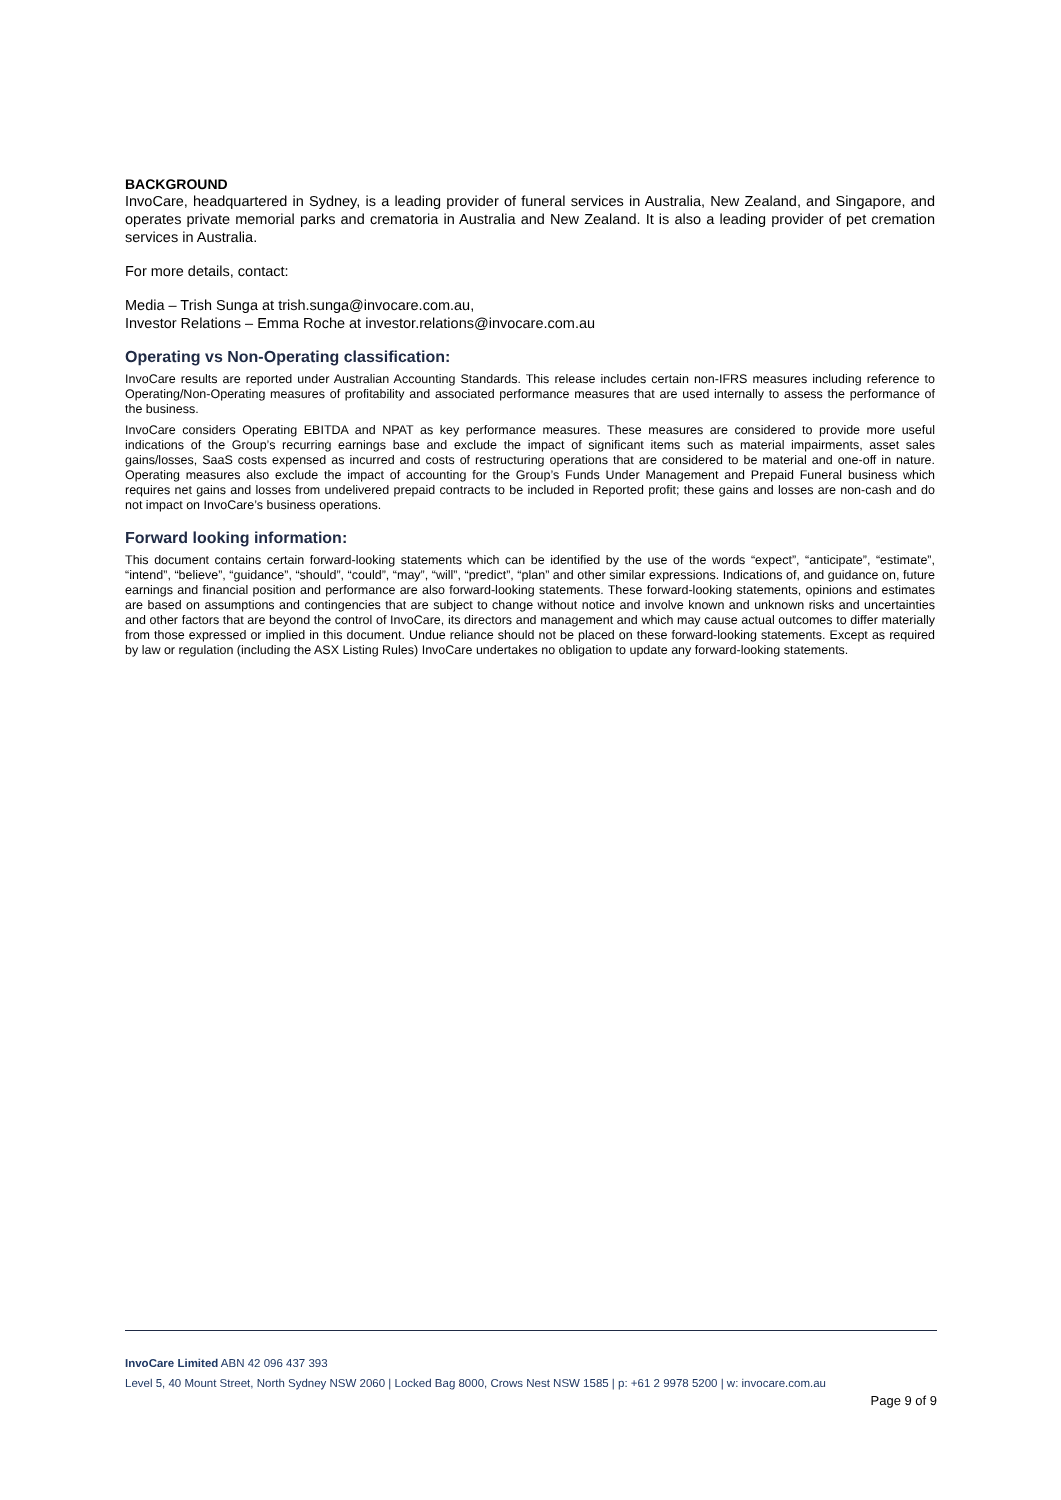BACKGROUND
InvoCare, headquartered in Sydney, is a leading provider of funeral services in Australia, New Zealand, and Singapore, and operates private memorial parks and crematoria in Australia and New Zealand. It is also a leading provider of pet cremation services in Australia.
For more details, contact:
Media – Trish Sunga at trish.sunga@invocare.com.au,
Investor Relations – Emma Roche at investor.relations@invocare.com.au
Operating vs Non-Operating classification:
InvoCare results are reported under Australian Accounting Standards. This release includes certain non-IFRS measures including reference to Operating/Non-Operating measures of profitability and associated performance measures that are used internally to assess the performance of the business.
InvoCare considers Operating EBITDA and NPAT as key performance measures. These measures are considered to provide more useful indications of the Group’s recurring earnings base and exclude the impact of significant items such as material impairments, asset sales gains/losses, SaaS costs expensed as incurred and costs of restructuring operations that are considered to be material and one-off in nature. Operating measures also exclude the impact of accounting for the Group’s Funds Under Management and Prepaid Funeral business which requires net gains and losses from undelivered prepaid contracts to be included in Reported profit; these gains and losses are non-cash and do not impact on InvoCare’s business operations.
Forward looking information:
This document contains certain forward-looking statements which can be identified by the use of the words “expect”, “anticipate”, “estimate”, “intend”, “believe”, “guidance”, “should”, “could”, “may”, “will”, “predict”, “plan” and other similar expressions. Indications of, and guidance on, future earnings and financial position and performance are also forward-looking statements. These forward-looking statements, opinions and estimates are based on assumptions and contingencies that are subject to change without notice and involve known and unknown risks and uncertainties and other factors that are beyond the control of InvoCare, its directors and management and which may cause actual outcomes to differ materially from those expressed or implied in this document. Undue reliance should not be placed on these forward-looking statements. Except as required by law or regulation (including the ASX Listing Rules) InvoCare undertakes no obligation to update any forward-looking statements.
InvoCare Limited ABN 42 096 437 393
Level 5, 40 Mount Street, North Sydney NSW 2060 | Locked Bag 8000, Crows Nest NSW 1585 | p: +61 2 9978 5200 | w: invocare.com.au
Page 9 of 9